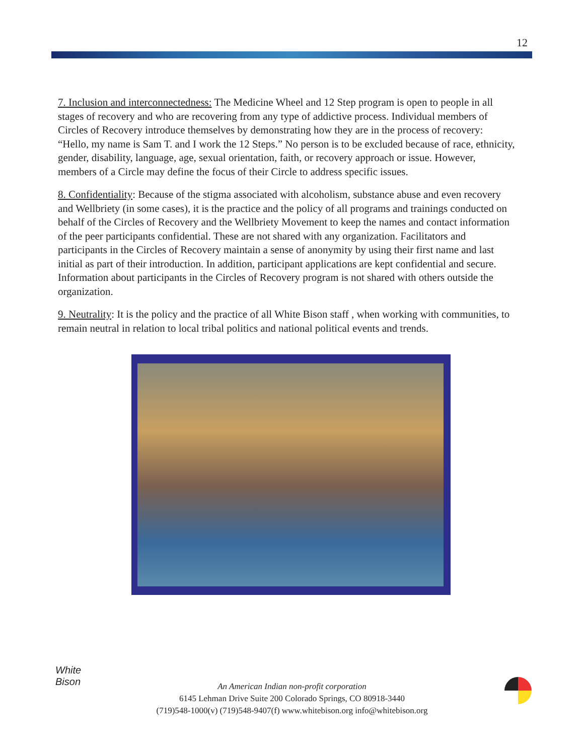12
7. Inclusion and interconnectedness: The Medicine Wheel and 12 Step program is open to people in all stages of recovery and who are recovering from any type of addictive process. Individual members of Circles of Recovery introduce themselves by demonstrating how they are in the process of recovery: “Hello, my name is Sam T. and I work the 12 Steps.” No person is to be excluded because of race, ethnicity, gender, disability, language, age, sexual orientation, faith, or recovery approach or issue. However, members of a Circle may define the focus of their Circle to address specific issues.
8. Confidentiality: Because of the stigma associated with alcoholism, substance abuse and even recovery and Wellbriety (in some cases), it is the practice and the policy of all programs and trainings conducted on behalf of the Circles of Recovery and the Wellbriety Movement to keep the names and contact information of the peer participants confidential. These are not shared with any organization. Facilitators and participants in the Circles of Recovery maintain a sense of anonymity by using their first name and last initial as part of their introduction. In addition, participant applications are kept confidential and secure. Information about participants in the Circles of Recovery program is not shared with others outside the organization.
9. Neutrality: It is the policy and the practice of all White Bison staff , when working with communities, to remain neutral in relation to local tribal politics and national political events and trends.
White
Bison
An American Indian non-profit corporation
6145 Lehman Drive Suite 200 Colorado Springs, CO 80918-3440
(719)548-1000(v) (719)548-9407(f) www.whitebison.org info@whitebison.org